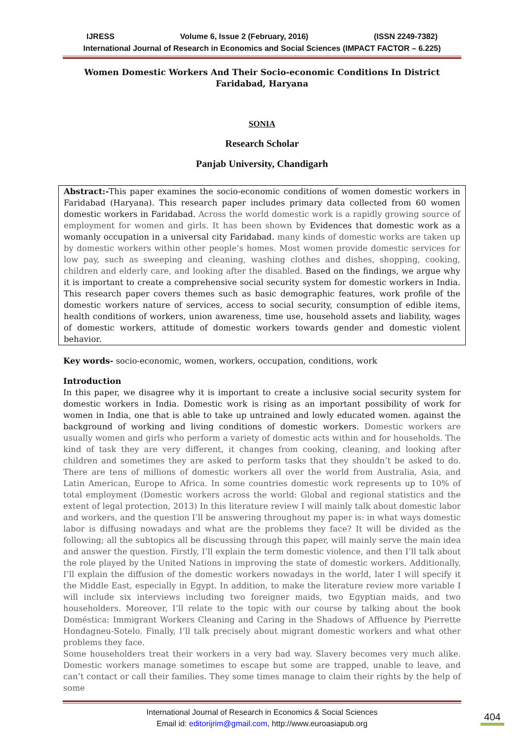IJRESS Volume 6, Issue 2 (February, 2016) (ISSN 2249-7382)
International Journal of Research in Economics and Social Sciences (IMPACT FACTOR – 6.225)
Women Domestic Workers And Their Socio-economic Conditions In District Faridabad, Haryana
SONIA
Research Scholar
Panjab University, Chandigarh
Abstract:-This paper examines the socio-economic conditions of women domestic workers in Faridabad (Haryana). This research paper includes primary data collected from 60 women domestic workers in Faridabad. Across the world domestic work is a rapidly growing source of employment for women and girls. It has been shown by Evidences that domestic work as a womanly occupation in a universal city Faridabad. many kinds of domestic works are taken up by domestic workers within other people’s homes. Most women provide domestic services for low pay, such as sweeping and cleaning, washing clothes and dishes, shopping, cooking, children and elderly care, and looking after the disabled. Based on the findings, we argue why it is important to create a comprehensive social security system for domestic workers in India. This research paper covers themes such as basic demographic features, work profile of the domestic workers nature of services, access to social security, consumption of edible items, health conditions of workers, union awareness, time use, household assets and liability, wages of domestic workers, attitude of domestic workers towards gender and domestic violent behavior.
Key words- socio-economic, women, workers, occupation, conditions, work
Introduction
In this paper, we disagree why it is important to create a inclusive social security system for domestic workers in India. Domestic work is rising as an important possibility of work for women in India, one that is able to take up untrained and lowly educated women. against the background of working and living conditions of domestic workers. Domestic workers are usually women and girls who perform a variety of domestic acts within and for households. The kind of task they are very different, it changes from cooking, cleaning, and looking after children and sometimes they are asked to perform tasks that they shouldn’t be asked to do. There are tens of millions of domestic workers all over the world from Australia, Asia, and Latin American, Europe to Africa. In some countries domestic work represents up to 10% of total employment (Domestic workers across the world: Global and regional statistics and the extent of legal protection, 2013) In this literature review I will mainly talk about domestic labor and workers, and the question I’ll be answering throughout my paper is: in what ways domestic labor is diffusing nowadays and what are the problems they face? It will be divided as the following; all the subtopics all be discussing through this paper, will mainly serve the main idea and answer the question. Firstly, I’ll explain the term domestic violence, and then I’ll talk about the role played by the United Nations in improving the state of domestic workers. Additionally, I’ll explain the diffusion of the domestic workers nowadays in the world, later I will specify it the Middle East, especially in Egypt. In addition, to make the literature review more variable I will include six interviews including two foreigner maids, two Egyptian maids, and two householders. Moreover, I’ll relate to the topic with our course by talking about the book Doméstica: Immigrant Workers Cleaning and Caring in the Shadows of Affluence by Pierrette Hondagneu-Sotelo. Finally, I’ll talk precisely about migrant domestic workers and what other problems they face.
Some householders treat their workers in a very bad way. Slavery becomes very much alike. Domestic workers manage sometimes to escape but some are trapped, unable to leave, and can’t contact or call their families. They some times manage to claim their rights by the help of some
International Journal of Research in Economics & Social Sciences
Email id: editorijrim@gmail.com, http://www.euroasiapub.org
404